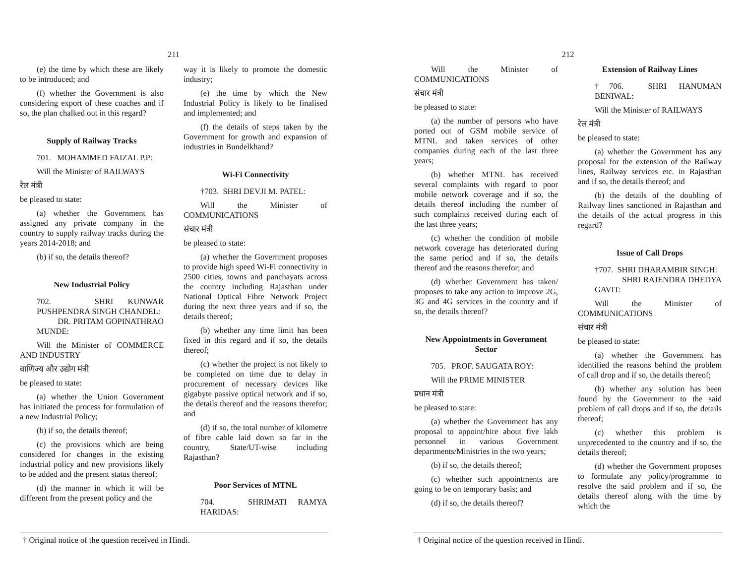211
(e) the time by which these are likely to be introduced; and
(f) whether the Government is also considering export of these coaches and if so, the plan chalked out in this regard?
Supply of Railway Tracks
701. MOHAMMED FAIZAL P.P:
Will the Minister of RAILWAYS
रेल मंत्री
be pleased to state:
(a) whether the Government has assigned any private company in the country to supply railway tracks during the years 2014-2018; and
(b) if so, the details thereof?
New Industrial Policy
702. SHRI KUNWAR PUSHPENDRA SINGH CHANDEL:
DR. PRITAM GOPINATHRAO MUNDE:
Will the Minister of COMMERCE AND INDUSTRY
वाणिज्य और उद्योग मंत्री
be pleased to state:
(a) whether the Union Government has initiated the process for formulation of a new Industrial Policy;
(b) if so, the details thereof;
(c) the provisions which are being considered for changes in the existing industrial policy and new provisions likely to be added and the present status thereof;
(d) the manner in which it will be different from the present policy and the
way it is likely to promote the domestic industry;
(e) the time by which the New Industrial Policy is likely to be finalised and implemented; and
(f) the details of steps taken by the Government for growth and expansion of industries in Bundelkhand?
Wi-Fi Connectivity
†703. SHRI DEVJI M. PATEL:
Will the Minister of COMMUNICATIONS
संचार मंत्री
be pleased to state:
(a) whether the Government proposes to provide high speed Wi-Fi connectivity in 2500 cities, towns and panchayats across the country including Rajasthan under National Optical Fibre Network Project during the next three years and if so, the details thereof;
(b) whether any time limit has been fixed in this regard and if so, the details thereof;
(c) whether the project is not likely to be completed on time due to delay in procurement of necessary devices like gigabyte passive optical network and if so, the details thereof and the reasons therefor; and
(d) if so, the total number of kilometre of fibre cable laid down so far in the country, State/UT-wise including Rajasthan?
Poor Services of MTNL
704. SHRIMATI RAMYA HARIDAS:
† Original notice of the question received in Hindi.
212
Will the Minister of COMMUNICATIONS
संचार मंत्री
be pleased to state:
(a) the number of persons who have ported out of GSM mobile service of MTNL and taken services of other companies during each of the last three years;
(b) whether MTNL has received several complaints with regard to poor mobile network coverage and if so, the details thereof including the number of such complaints received during each of the last three years;
(c) whether the condition of mobile network coverage has deteriorated during the same period and if so, the details thereof and the reasons therefor; and
(d) whether Government has taken/ proposes to take any action to improve 2G, 3G and 4G services in the country and if so, the details thereof?
New Appointments in Government Sector
705. PROF. SAUGATA ROY:
Will the PRIME MINISTER
प्रधान मंत्री
be pleased to state:
(a) whether the Government has any proposal to appoint/hire about five lakh personnel in various Government departments/Ministries in the two years;
(b) if so, the details thereof;
(c) whether such appointments are going to be on temporary basis; and
(d) if so, the details thereof?
Extension of Railway Lines
†706. SHRI HANUMAN BENIWAL:
Will the Minister of RAILWAYS
रेल मंत्री
be pleased to state:
(a) whether the Government has any proposal for the extension of the Railway lines, Railway services etc. in Rajasthan and if so, the details thereof; and
(b) the details of the doubling of Railway lines sanctioned in Rajasthan and the details of the actual progress in this regard?
Issue of Call Drops
†707. SHRI DHARAMBIR SINGH:
SHRI RAJENDRA DHEDYA GAVIT:
Will the Minister of COMMUNICATIONS
संचार मंत्री
be pleased to state:
(a) whether the Government has identified the reasons behind the problem of call drop and if so, the details thereof;
(b) whether any solution has been found by the Government to the said problem of call drops and if so, the details thereof;
(c) whether this problem is unprecedented to the country and if so, the details thereof;
(d) whether the Government proposes to formulate any policy/programme to resolve the said problem and if so, the details thereof along with the time by which the
† Original notice of the question received in Hindi.